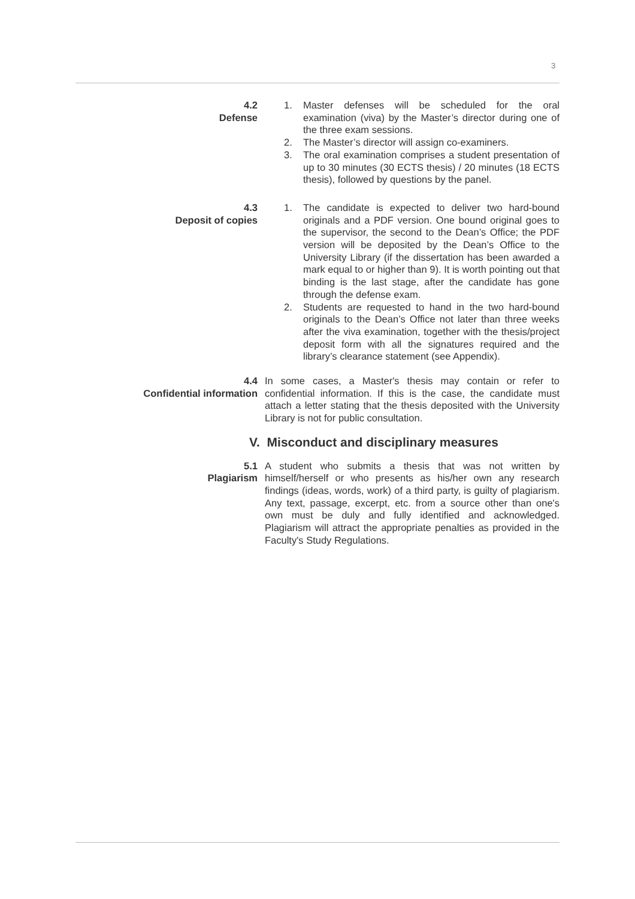3
4.2
Defense
1. Master defenses will be scheduled for the oral examination (viva) by the Master’s director during one of the three exam sessions.
2. The Master’s director will assign co-examiners.
3. The oral examination comprises a student presentation of up to 30 minutes (30 ECTS thesis) / 20 minutes (18 ECTS thesis), followed by questions by the panel.
4.3
Deposit of copies
1. The candidate is expected to deliver two hard-bound originals and a PDF version. One bound original goes to the supervisor, the second to the Dean’s Office; the PDF version will be deposited by the Dean’s Office to the University Library (if the dissertation has been awarded a mark equal to or higher than 9). It is worth pointing out that binding is the last stage, after the candidate has gone through the defense exam.
2. Students are requested to hand in the two hard-bound originals to the Dean’s Office not later than three weeks after the viva examination, together with the thesis/project deposit form with all the signatures required and the library’s clearance statement (see Appendix).
4.4
Confidential information
In some cases, a Master's thesis may contain or refer to confidential information. If this is the case, the candidate must attach a letter stating that the thesis deposited with the University Library is not for public consultation.
V. Misconduct and disciplinary measures
5.1
Plagiarism
A student who submits a thesis that was not written by himself/herself or who presents as his/her own any research findings (ideas, words, work) of a third party, is guilty of plagiarism. Any text, passage, excerpt, etc. from a source other than one's own must be duly and fully identified and acknowledged. Plagiarism will attract the appropriate penalties as provided in the Faculty's Study Regulations.